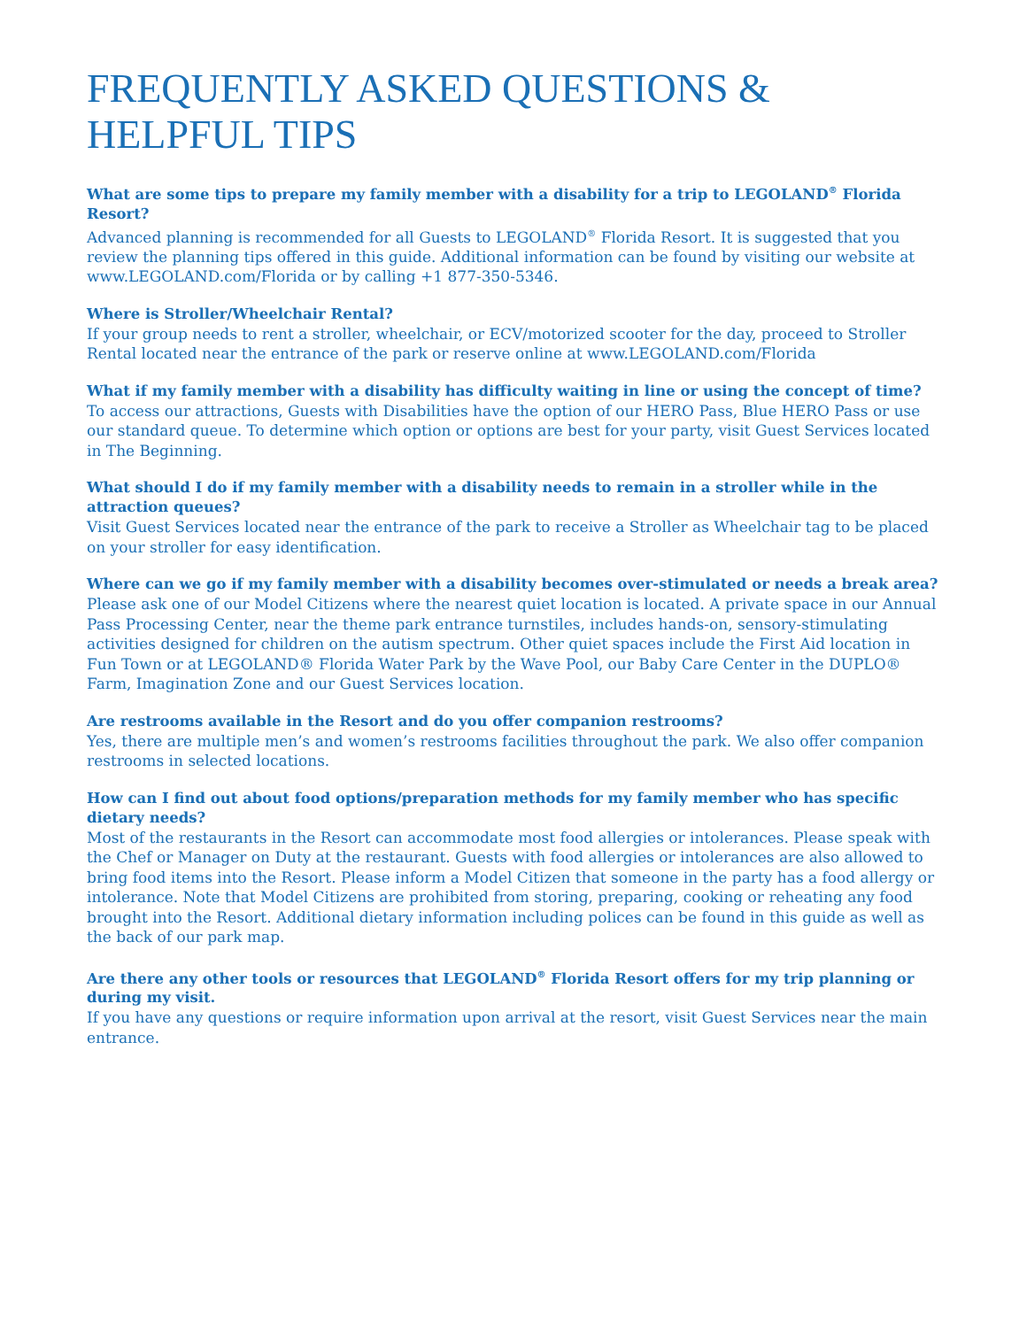FREQUENTLY ASKED QUESTIONS &
HELPFUL TIPS
What are some tips to prepare my family member with a disability for a trip to LEGOLAND<sup>®</sup> Florida Resort?
Advanced planning is recommended for all Guests to LEGOLAND<sup>®</sup> Florida Resort. It is suggested that you review the planning tips offered in this guide. Additional information can be found by visiting our website at www.LEGOLAND.com/Florida or by calling +1 877-350-5346.
Where is Stroller/Wheelchair Rental?
If your group needs to rent a stroller, wheelchair, or ECV/motorized scooter for the day, proceed to Stroller Rental located near the entrance of the park or reserve online at www.LEGOLAND.com/Florida
What if my family member with a disability has difficulty waiting in line or using the concept of time?
To access our attractions, Guests with Disabilities have the option of our HERO Pass, Blue HERO Pass or use our standard queue. To determine which option or options are best for your party, visit Guest Services located in The Beginning.
What should I do if my family member with a disability needs to remain in a stroller while in the attraction queues?
Visit Guest Services located near the entrance of the park to receive a Stroller as Wheelchair tag to be placed on your stroller for easy identification.
Where can we go if my family member with a disability becomes over-stimulated or needs a break area?
Please ask one of our Model Citizens where the nearest quiet location is located. A private space in our Annual Pass Processing Center, near the theme park entrance turnstiles, includes hands-on, sensory-stimulating activities designed for children on the autism spectrum. Other quiet spaces include the First Aid location in Fun Town or at LEGOLAND® Florida Water Park by the Wave Pool, our Baby Care Center in the DUPLO® Farm, Imagination Zone and our Guest Services location.
Are restrooms available in the Resort and do you offer companion restrooms?
Yes, there are multiple men’s and women’s restrooms facilities throughout the park. We also offer companion restrooms in selected locations.
How can I find out about food options/preparation methods for my family member who has specific dietary needs?
Most of the restaurants in the Resort can accommodate most food allergies or intolerances. Please speak with the Chef or Manager on Duty at the restaurant. Guests with food allergies or intolerances are also allowed to bring food items into the Resort. Please inform a Model Citizen that someone in the party has a food allergy or intolerance. Note that Model Citizens are prohibited from storing, preparing, cooking or reheating any food brought into the Resort. Additional dietary information including polices can be found in this guide as well as the back of our park map.
Are there any other tools or resources that LEGOLAND<sup>®</sup> Florida Resort offers for my trip planning or during my visit.
If you have any questions or require information upon arrival at the resort, visit Guest Services near the main entrance.